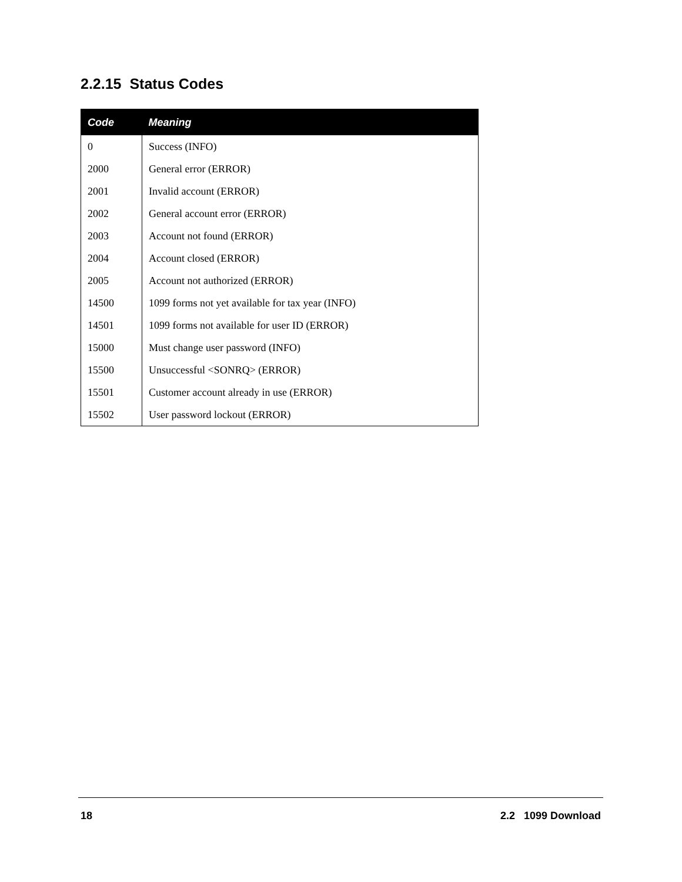2.2.15 Status Codes
| Code | Meaning |
| --- | --- |
| 0 | Success (INFO) |
| 2000 | General error (ERROR) |
| 2001 | Invalid account (ERROR) |
| 2002 | General account error (ERROR) |
| 2003 | Account not found (ERROR) |
| 2004 | Account closed (ERROR) |
| 2005 | Account not authorized (ERROR) |
| 14500 | 1099 forms not yet available for tax year (INFO) |
| 14501 | 1099 forms not available for user ID (ERROR) |
| 15000 | Must change user password (INFO) |
| 15500 | Unsuccessful <SONRQ> (ERROR) |
| 15501 | Customer account already in use (ERROR) |
| 15502 | User password lockout (ERROR) |
18 2.2 1099 Download